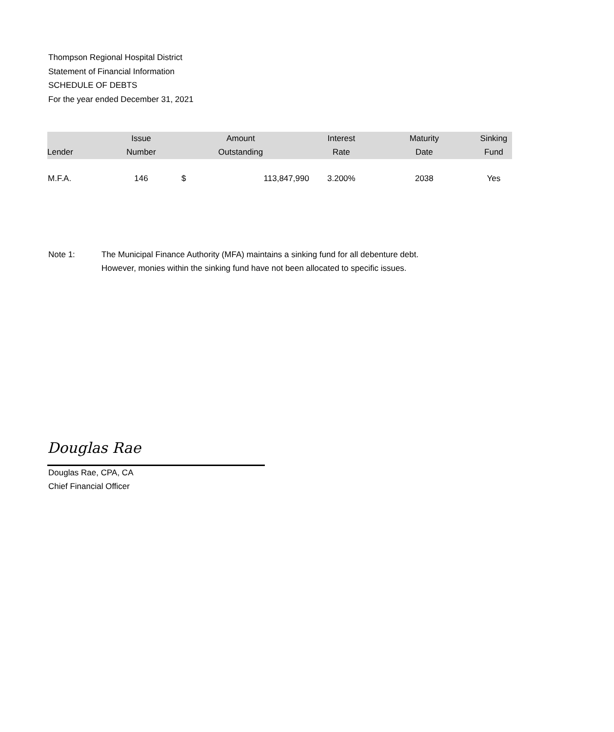Thompson Regional Hospital District
Statement of Financial Information
SCHEDULE OF DEBTS
For the year ended December 31, 2021
| Lender | Issue Number | Amount Outstanding | | Interest Rate | Maturity Date | Sinking Fund |
| --- | --- | --- | --- | --- | --- | --- |
| M.F.A. | 146 | $ | 113,847,990 | 3.200% | 2038 | Yes |
Note 1: The Municipal Finance Authority (MFA) maintains a sinking fund for all debenture debt.
However, monies within the sinking fund have not been allocated to specific issues.
Douglas Rae
Douglas Rae, CPA, CA
Chief Financial Officer